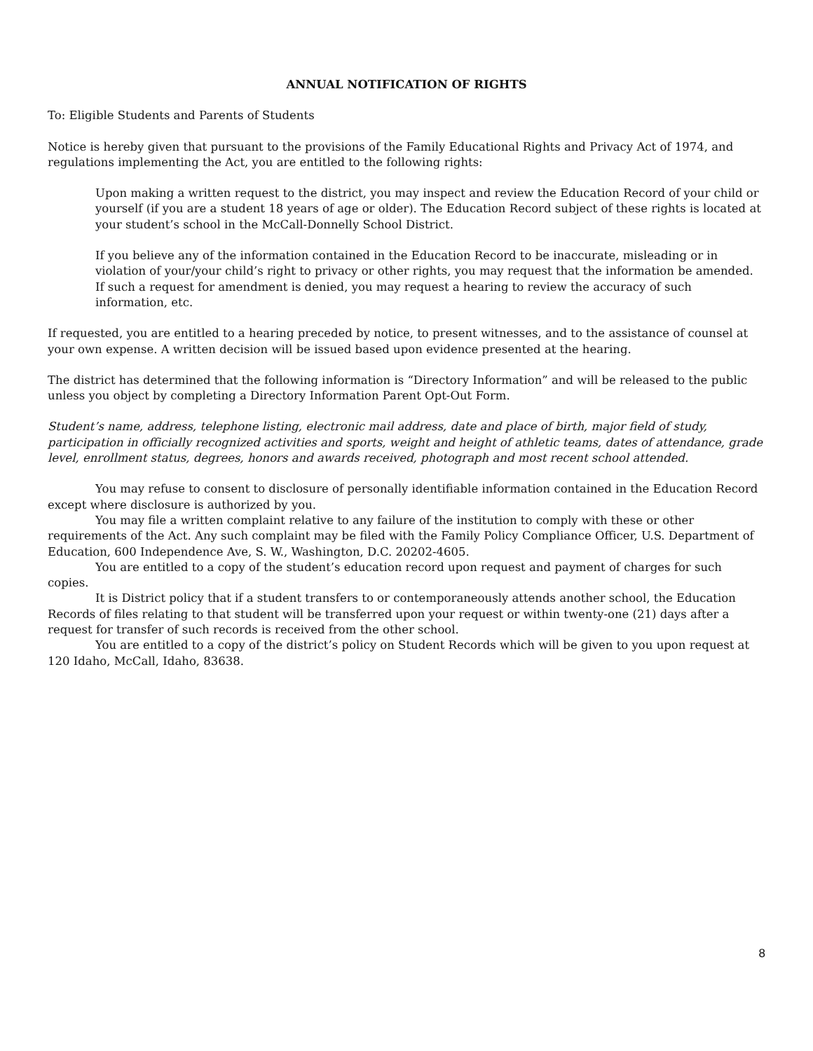ANNUAL NOTIFICATION OF RIGHTS
To: Eligible Students and Parents of Students
Notice is hereby given that pursuant to the provisions of the Family Educational Rights and Privacy Act of 1974, and regulations implementing the Act, you are entitled to the following rights:
Upon making a written request to the district, you may inspect and review the Education Record of your child or yourself (if you are a student 18 years of age or older). The Education Record subject of these rights is located at your student’s school in the McCall-Donnelly School District.
If you believe any of the information contained in the Education Record to be inaccurate, misleading or in violation of your/your child’s right to privacy or other rights, you may request that the information be amended. If such a request for amendment is denied, you may request a hearing to review the accuracy of such information, etc.
If requested, you are entitled to a hearing preceded by notice, to present witnesses, and to the assistance of counsel at your own expense. A written decision will be issued based upon evidence presented at the hearing.
The district has determined that the following information is “Directory Information” and will be released to the public unless you object by completing a Directory Information Parent Opt-Out Form.
Student’s name, address, telephone listing, electronic mail address, date and place of birth, major field of study, participation in officially recognized activities and sports, weight and height of athletic teams, dates of attendance, grade level, enrollment status, degrees, honors and awards received, photograph and most recent school attended.
You may refuse to consent to disclosure of personally identifiable information contained in the Education Record except where disclosure is authorized by you.
You may file a written complaint relative to any failure of the institution to comply with these or other requirements of the Act. Any such complaint may be filed with the Family Policy Compliance Officer, U.S. Department of Education, 600 Independence Ave, S. W., Washington, D.C. 20202-4605.
You are entitled to a copy of the student’s education record upon request and payment of charges for such copies.
It is District policy that if a student transfers to or contemporaneously attends another school, the Education Records of files relating to that student will be transferred upon your request or within twenty-one (21) days after a request for transfer of such records is received from the other school.
You are entitled to a copy of the district’s policy on Student Records which will be given to you upon request at 120 Idaho, McCall, Idaho, 83638.
8